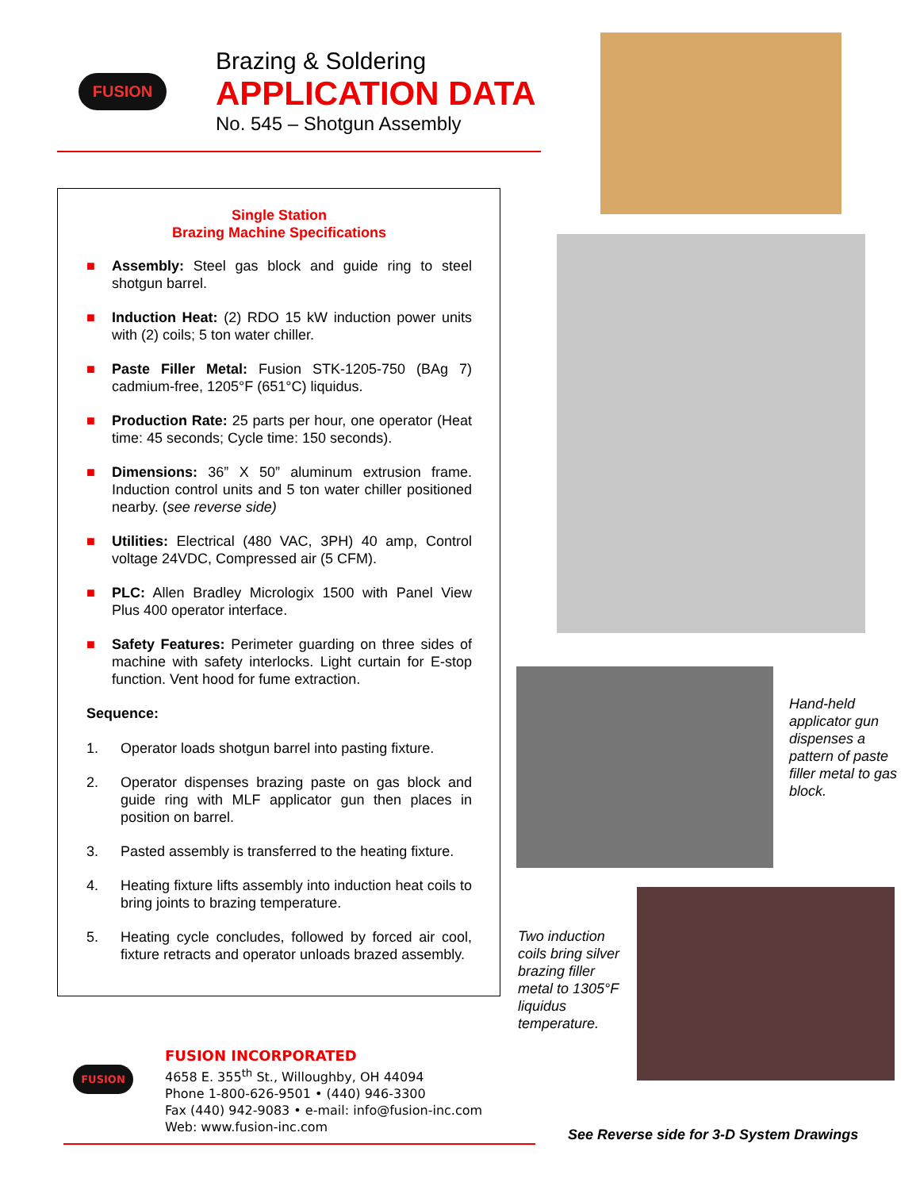FUSION
Brazing & Soldering
APPLICATION DATA
No. 545 – Shotgun Assembly
Single Station
Brazing Machine Specifications
■ Assembly: Steel gas block and guide ring to steel shotgun barrel.
■ Induction Heat: (2) RDO 15 kW induction power units with (2) coils; 5 ton water chiller.
■ Paste Filler Metal: Fusion STK-1205-750 (BAg 7) cadmium-free, 1205°F (651°C) liquidus.
■ Production Rate: 25 parts per hour, one operator (Heat time: 45 seconds; Cycle time: 150 seconds).
■ Dimensions: 36” X 50” aluminum extrusion frame. Induction control units and 5 ton water chiller positioned nearby. (see reverse side)
■ Utilities: Electrical (480 VAC, 3PH) 40 amp, Control voltage 24VDC, Compressed air (5 CFM).
■ PLC: Allen Bradley Micrologix 1500 with Panel View Plus 400 operator interface.
■ Safety Features: Perimeter guarding on three sides of machine with safety interlocks. Light curtain for E-stop function. Vent hood for fume extraction.
Sequence:
1. Operator loads shotgun barrel into pasting fixture.
2. Operator dispenses brazing paste on gas block and guide ring with MLF applicator gun then places in position on barrel.
3. Pasted assembly is transferred to the heating fixture.
4. Heating fixture lifts assembly into induction heat coils to bring joints to brazing temperature.
5. Heating cycle concludes, followed by forced air cool, fixture retracts and operator unloads brazed assembly.
Hand-held applicator gun dispenses a pattern of paste filler metal to gas block.
Two induction coils bring silver brazing filler metal to 1305°F liquidus temperature.
FUSION
FUSION INCORPORATED
4658 E. 355<sup>th</sup> St., Willoughby, OH 44094
Phone 1-800-626-9501 • (440) 946-3300
Fax (440) 942-9083 • e-mail: info@fusion-inc.com
Web: www.fusion-inc.com
See Reverse side for 3-D System Drawings